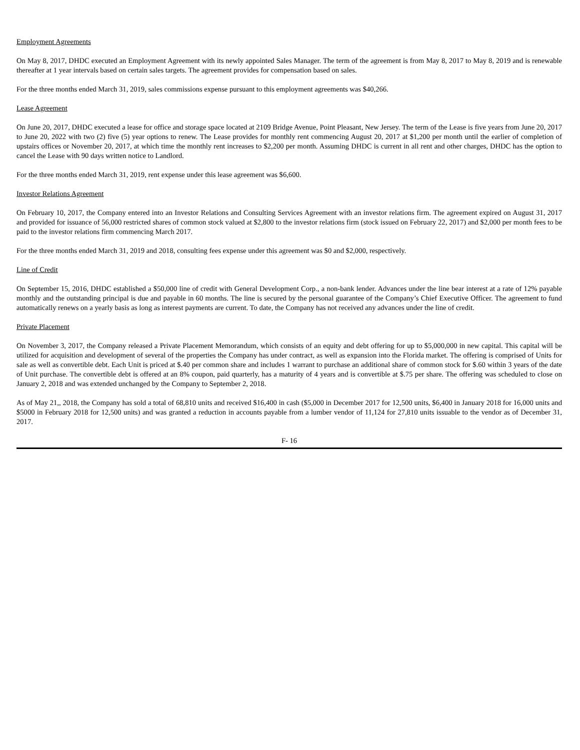Employment Agreements
On May 8, 2017, DHDC executed an Employment Agreement with its newly appointed Sales Manager. The term of the agreement is from May 8, 2017 to May 8, 2019 and is renewable thereafter at 1 year intervals based on certain sales targets. The agreement provides for compensation based on sales.
For the three months ended March 31, 2019, sales commissions expense pursuant to this employment agreements was $40,266.
Lease Agreement
On June 20, 2017, DHDC executed a lease for office and storage space located at 2109 Bridge Avenue, Point Pleasant, New Jersey. The term of the Lease is five years from June 20, 2017 to June 20, 2022 with two (2) five (5) year options to renew. The Lease provides for monthly rent commencing August 20, 2017 at $1,200 per month until the earlier of completion of upstairs offices or November 20, 2017, at which time the monthly rent increases to $2,200 per month. Assuming DHDC is current in all rent and other charges, DHDC has the option to cancel the Lease with 90 days written notice to Landlord.
For the three months ended March 31, 2019, rent expense under this lease agreement was $6,600.
Investor Relations Agreement
On February 10, 2017, the Company entered into an Investor Relations and Consulting Services Agreement with an investor relations firm. The agreement expired on August 31, 2017 and provided for issuance of 56,000 restricted shares of common stock valued at $2,800 to the investor relations firm (stock issued on February 22, 2017) and $2,000 per month fees to be paid to the investor relations firm commencing March 2017.
For the three months ended March 31, 2019 and 2018, consulting fees expense under this agreement was $0 and $2,000, respectively.
Line of Credit
On September 15, 2016, DHDC established a $50,000 line of credit with General Development Corp., a non-bank lender. Advances under the line bear interest at a rate of 12% payable monthly and the outstanding principal is due and payable in 60 months. The line is secured by the personal guarantee of the Company’s Chief Executive Officer. The agreement to fund automatically renews on a yearly basis as long as interest payments are current. To date, the Company has not received any advances under the line of credit.
Private Placement
On November 3, 2017, the Company released a Private Placement Memorandum, which consists of an equity and debt offering for up to $5,000,000 in new capital. This capital will be utilized for acquisition and development of several of the properties the Company has under contract, as well as expansion into the Florida market. The offering is comprised of Units for sale as well as convertible debt. Each Unit is priced at $.40 per common share and includes 1 warrant to purchase an additional share of common stock for $.60 within 3 years of the date of Unit purchase. The convertible debt is offered at an 8% coupon, paid quarterly, has a maturity of 4 years and is convertible at $.75 per share. The offering was scheduled to close on January 2, 2018 and was extended unchanged by the Company to September 2, 2018.
As of May 21,, 2018, the Company has sold a total of 68,810 units and received $16,400 in cash ($5,000 in December 2017 for 12,500 units, $6,400 in January 2018 for 16,000 units and $5000 in February 2018 for 12,500 units) and was granted a reduction in accounts payable from a lumber vendor of 11,124 for 27,810 units issuable to the vendor as of December 31, 2017.
F- 16